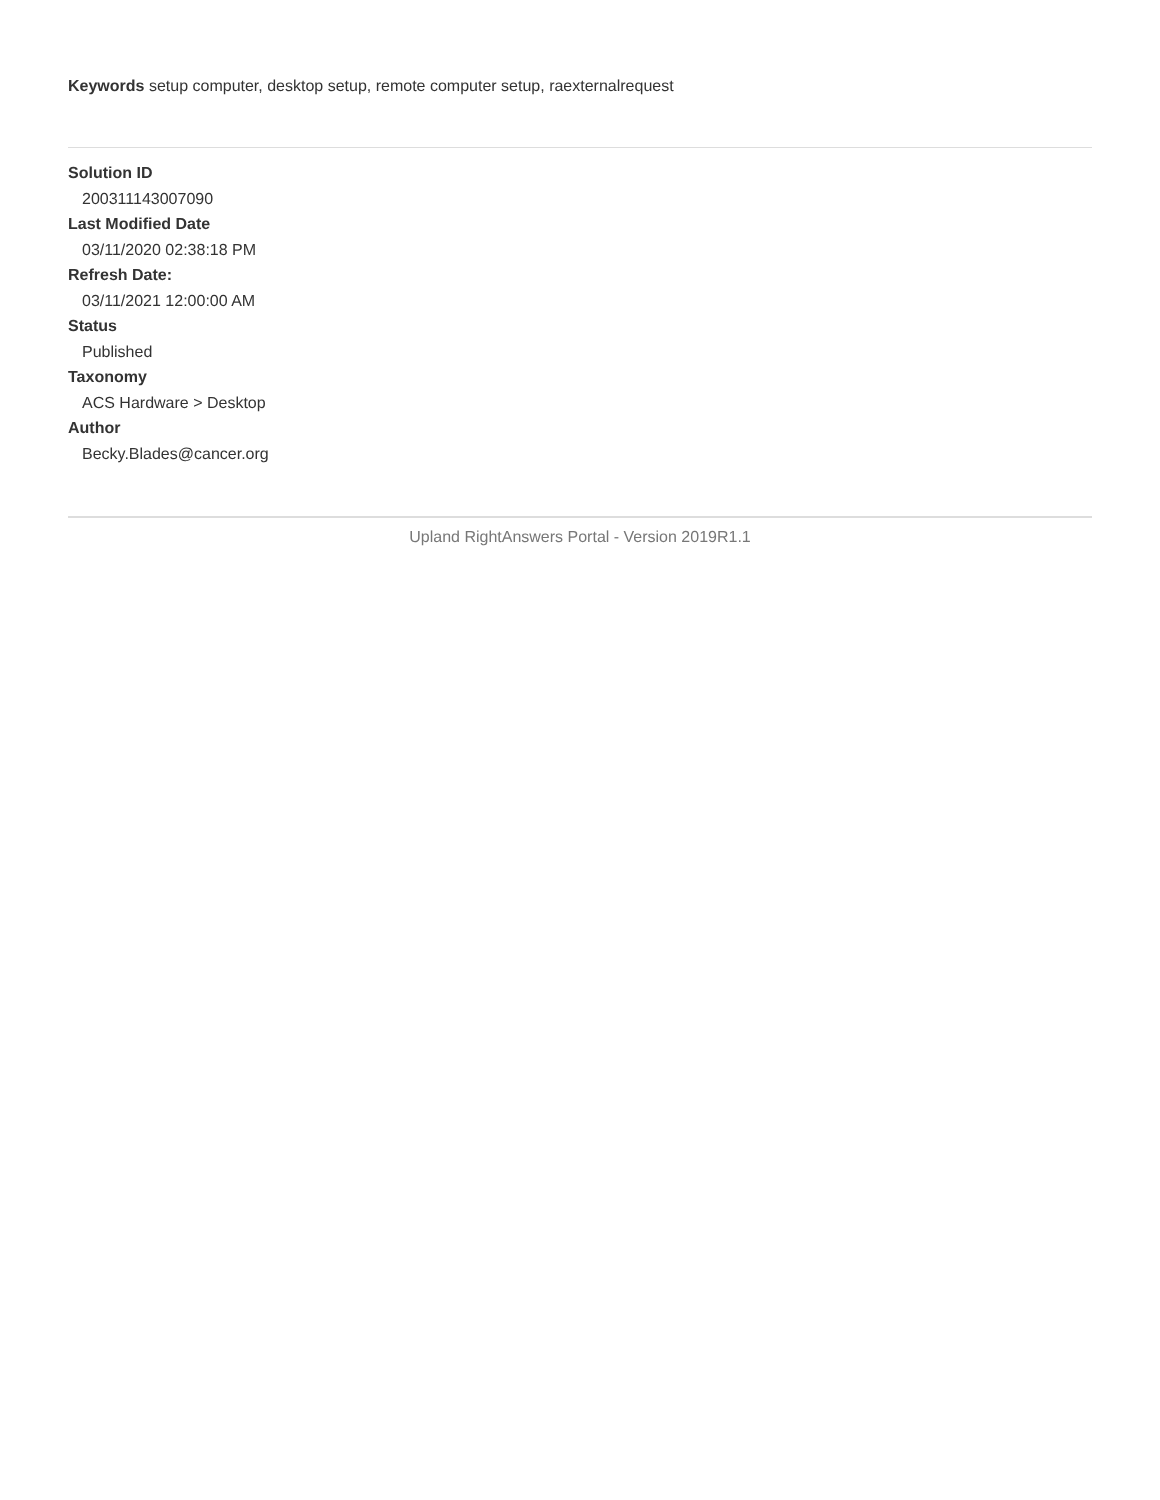Keywords setup computer, desktop setup, remote computer setup, raexternalrequest
Solution ID
200311143007090
Last Modified Date
03/11/2020 02:38:18 PM
Refresh Date:
03/11/2021 12:00:00 AM
Status
Published
Taxonomy
ACS Hardware > Desktop
Author
Becky.Blades@cancer.org
Upland RightAnswers Portal - Version 2019R1.1